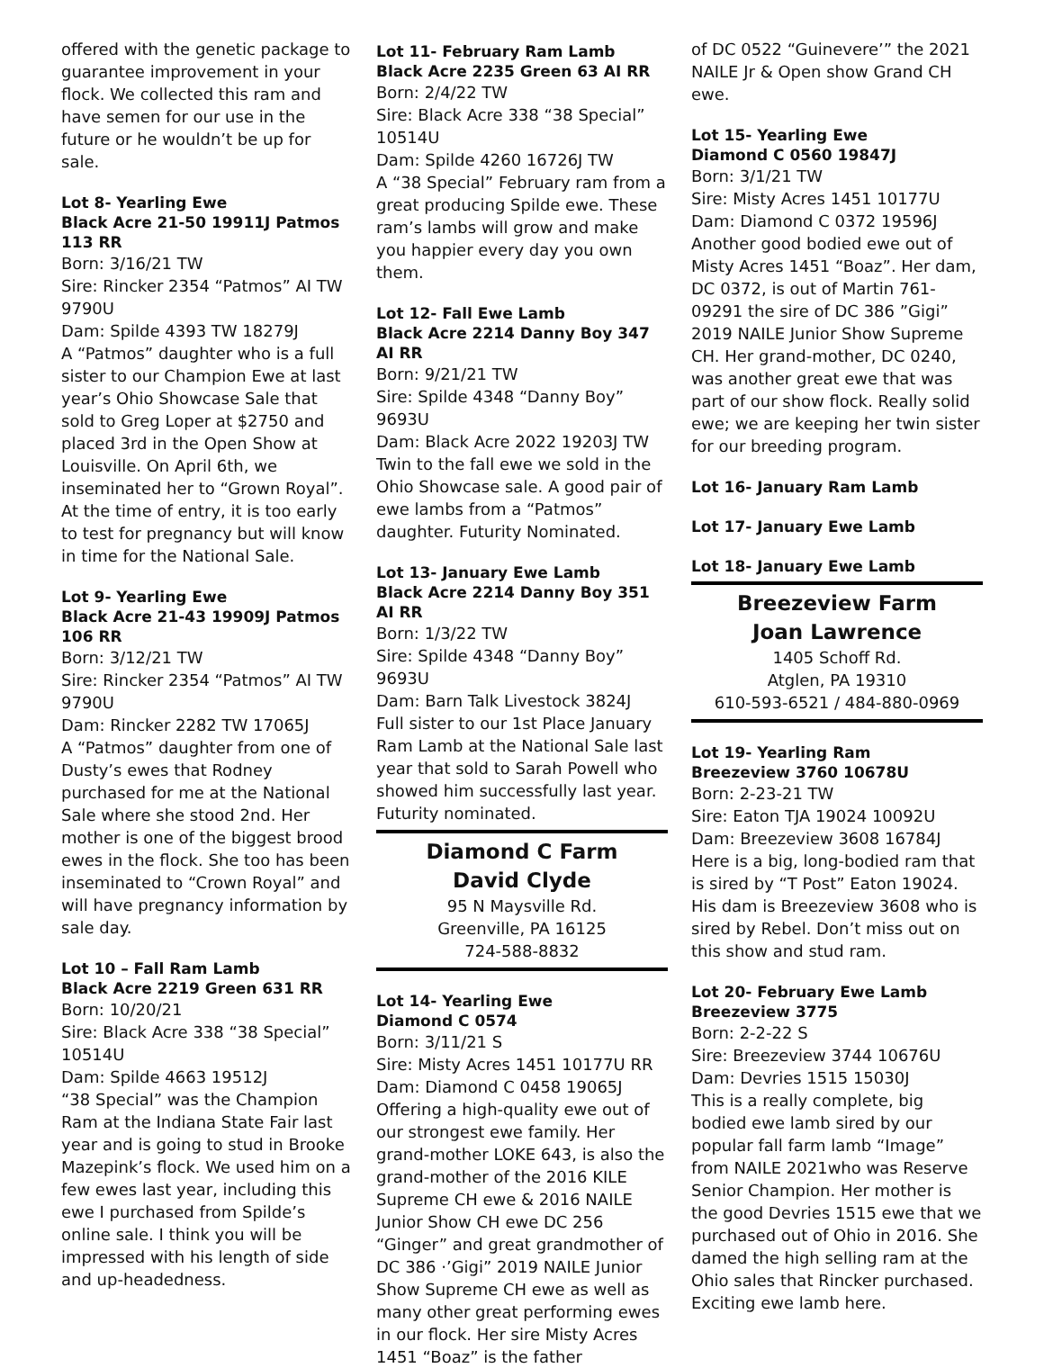offered with the genetic package to guarantee improvement in your flock. We collected this ram and have semen for our use in the future or he wouldn’t be up for sale.
Lot 8- Yearling Ewe
Black Acre 21-50 19911J Patmos 113 RR
Born: 3/16/21 TW
Sire: Rincker 2354 “Patmos” AI TW 9790U
Dam: Spilde 4393 TW 18279J
A “Patmos” daughter who is a full sister to our Champion Ewe at last year’s Ohio Showcase Sale that sold to Greg Loper at $2750 and placed 3rd in the Open Show at Louisville. On April 6th, we inseminated her to “Grown Royal”. At the time of entry, it is too early to test for pregnancy but will know in time for the National Sale.
Lot 9- Yearling Ewe
Black Acre 21-43 19909J Patmos 106 RR
Born: 3/12/21 TW
Sire: Rincker 2354 “Patmos” AI TW 9790U
Dam: Rincker 2282 TW 17065J
A “Patmos” daughter from one of Dusty’s ewes that Rodney purchased for me at the National Sale where she stood 2nd. Her mother is one of the biggest brood ewes in the flock. She too has been inseminated to “Crown Royal” and will have pregnancy information by sale day.
Lot 10 – Fall Ram Lamb
Black Acre 2219 Green 631 RR
Born: 10/20/21
Sire: Black Acre 338 “38 Special” 10514U
Dam: Spilde 4663 19512J
“38 Special” was the Champion Ram at the Indiana State Fair last year and is going to stud in Brooke Mazepink’s flock. We used him on a few ewes last year, including this ewe I purchased from Spilde’s online sale. I think you will be impressed with his length of side and up-headedness.
Lot 11- February Ram Lamb
Black Acre 2235 Green 63 AI RR
Born: 2/4/22 TW
Sire: Black Acre 338 “38 Special” 10514U
Dam: Spilde 4260 16726J TW
A “38 Special” February ram from a great producing Spilde ewe. These ram’s lambs will grow and make you happier every day you own them.
Lot 12- Fall Ewe Lamb
Black Acre 2214 Danny Boy 347 AI RR
Born: 9/21/21 TW
Sire: Spilde 4348 “Danny Boy” 9693U
Dam: Black Acre 2022 19203J TW
Twin to the fall ewe we sold in the Ohio Showcase sale. A good pair of ewe lambs from a “Patmos” daughter. Futurity Nominated.
Lot 13- January Ewe Lamb
Black Acre 2214 Danny Boy 351 AI RR
Born: 1/3/22 TW
Sire: Spilde 4348 “Danny Boy” 9693U
Dam: Barn Talk Livestock 3824J
Full sister to our 1st Place January Ram Lamb at the National Sale last year that sold to Sarah Powell who showed him successfully last year. Futurity nominated.
Diamond C Farm
David Clyde
95 N Maysville Rd.
Greenville, PA 16125
724-588-8832
Lot 14- Yearling Ewe
Diamond C 0574
Born: 3/11/21 S
Sire: Misty Acres 1451 10177U RR
Dam: Diamond C 0458 19065J
Offering a high-quality ewe out of our strongest ewe family. Her grand-mother LOKE 643, is also the grand-mother of the 2016 KILE Supreme CH ewe & 2016 NAILE Junior Show CH ewe DC 256 “Ginger” and great grandmother of DC 386 ·’Gigi” 2019 NAILE Junior Show Supreme CH ewe as well as many other great performing ewes in our flock. Her sire Misty Acres 1451 “Boaz” is the father
of DC 0522 “Guinevere’” the 2021 NAILE Jr & Open show Grand CH ewe.
Lot 15- Yearling Ewe
Diamond C 0560 19847J
Born: 3/1/21 TW
Sire: Misty Acres 1451 10177U
Dam: Diamond C 0372 19596J
Another good bodied ewe out of Misty Acres 1451 “Boaz”. Her dam, DC 0372, is out of Martin 761-09291 the sire of DC 386 ”Gigi” 2019 NAILE Junior Show Supreme CH. Her grand-mother, DC 0240, was another great ewe that was part of our show flock. Really solid ewe; we are keeping her twin sister for our breeding program.
Lot 16- January Ram Lamb
Lot 17- January Ewe Lamb
Lot 18- January Ewe Lamb
Breezeview Farm
Joan Lawrence
1405 Schoff Rd.
Atglen, PA 19310
610-593-6521 / 484-880-0969
Lot 19- Yearling Ram
Breezeview 3760 10678U
Born: 2-23-21 TW
Sire: Eaton TJA 19024 10092U
Dam: Breezeview 3608 16784J
Here is a big, long-bodied ram that is sired by “T Post” Eaton 19024. His dam is Breezeview 3608 who is sired by Rebel. Don’t miss out on this show and stud ram.
Lot 20- February Ewe Lamb
Breezeview 3775
Born: 2-2-22 S
Sire: Breezeview 3744 10676U
Dam: Devries 1515 15030J
This is a really complete, big bodied ewe lamb sired by our popular fall farm lamb “Image” from NAILE 2021who was Reserve Senior Champion. Her mother is the good Devries 1515 ewe that we purchased out of Ohio in 2016. She damed the high selling ram at the Ohio sales that Rincker purchased. Exciting ewe lamb here.